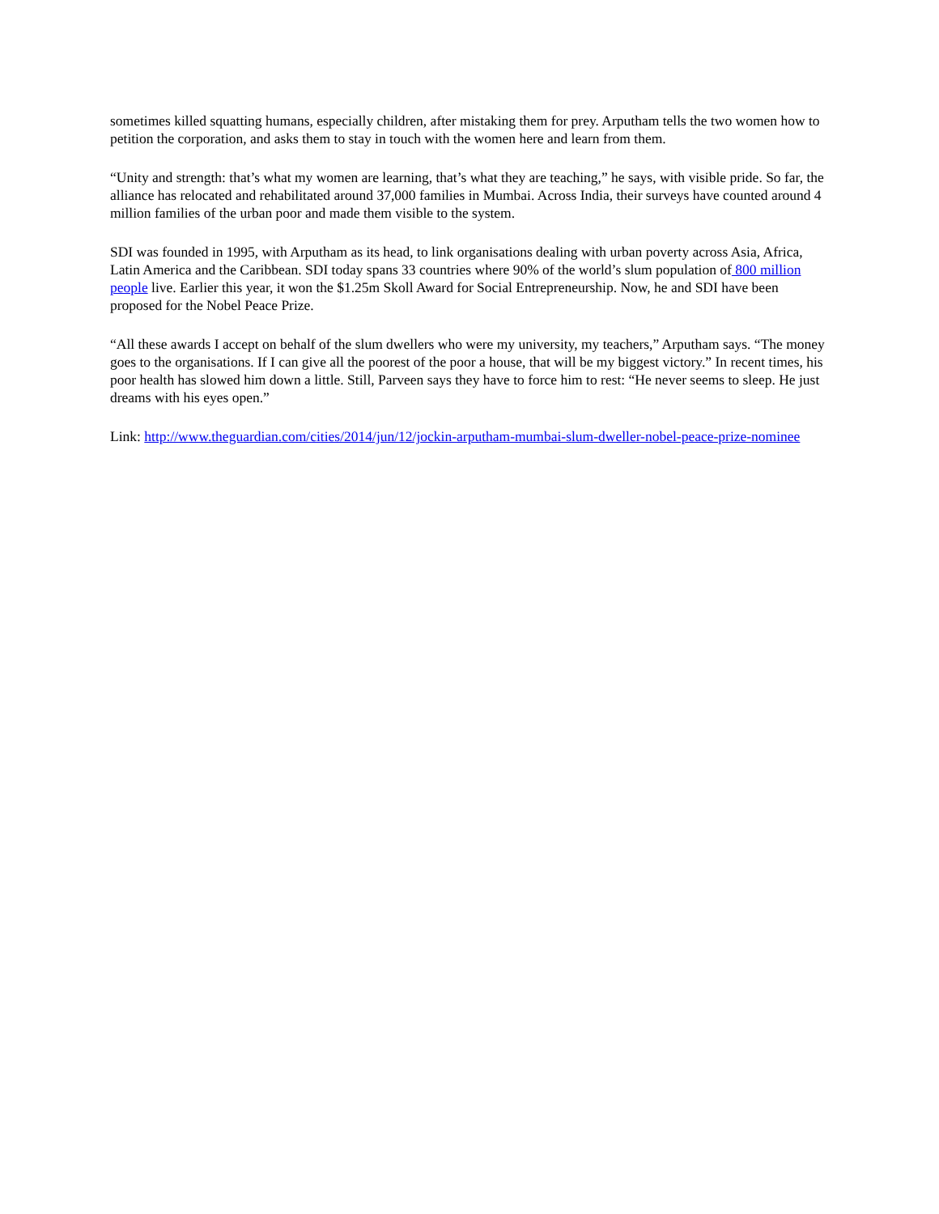sometimes killed squatting humans, especially children, after mistaking them for prey. Arputham tells the two women how to petition the corporation, and asks them to stay in touch with the women here and learn from them.
“Unity and strength: that’s what my women are learning, that’s what they are teaching,” he says, with visible pride. So far, the alliance has relocated and rehabilitated around 37,000 families in Mumbai. Across India, their surveys have counted around 4 million families of the urban poor and made them visible to the system.
SDI was founded in 1995, with Arputham as its head, to link organisations dealing with urban poverty across Asia, Africa, Latin America and the Caribbean. SDI today spans 33 countries where 90% of the world’s slum population of 800 million people live. Earlier this year, it won the $1.25m Skoll Award for Social Entrepreneurship. Now, he and SDI have been proposed for the Nobel Peace Prize.
“All these awards I accept on behalf of the slum dwellers who were my university, my teachers,” Arputham says. “The money goes to the organisations. If I can give all the poorest of the poor a house, that will be my biggest victory.” In recent times, his poor health has slowed him down a little. Still, Parveen says they have to force him to rest: “He never seems to sleep. He just dreams with his eyes open.”
Link: http://www.theguardian.com/cities/2014/jun/12/jockin-arputham-mumbai-slum-dweller-nobel-peace-prize-nominee